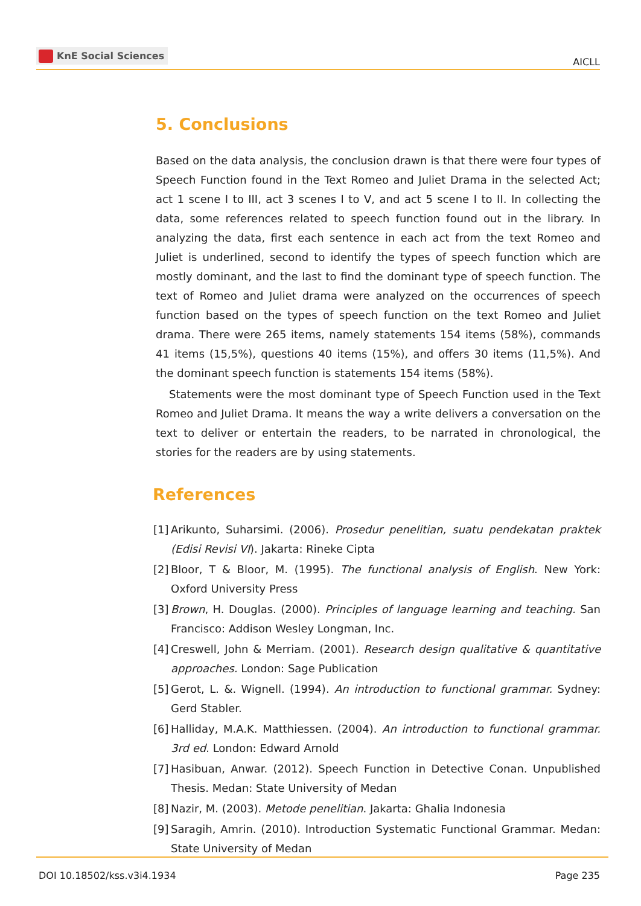KnE Social Sciences
AICLL
5. Conclusions
Based on the data analysis, the conclusion drawn is that there were four types of Speech Function found in the Text Romeo and Juliet Drama in the selected Act; act 1 scene I to III, act 3 scenes I to V, and act 5 scene I to II. In collecting the data, some references related to speech function found out in the library. In analyzing the data, first each sentence in each act from the text Romeo and Juliet is underlined, second to identify the types of speech function which are mostly dominant, and the last to find the dominant type of speech function. The text of Romeo and Juliet drama were analyzed on the occurrences of speech function based on the types of speech function on the text Romeo and Juliet drama. There were 265 items, namely statements 154 items (58%), commands 41 items (15,5%), questions 40 items (15%), and offers 30 items (11,5%). And the dominant speech function is statements 154 items (58%).
Statements were the most dominant type of Speech Function used in the Text Romeo and Juliet Drama. It means the way a write delivers a conversation on the text to deliver or entertain the readers, to be narrated in chronological, the stories for the readers are by using statements.
References
[1]
Arikunto, Suharsimi. (2006). Prosedur penelitian, suatu pendekatan praktek (Edisi Revisi VI). Jakarta: Rineke Cipta
[2]
Bloor, T & Bloor, M. (1995). The functional analysis of English. New York: Oxford University Press
[3]
Brown, H. Douglas. (2000). Principles of language learning and teaching. San Francisco: Addison Wesley Longman, Inc.
[4]
Creswell, John & Merriam. (2001). Research design qualitative & quantitative approaches. London: Sage Publication
[5]
Gerot, L. &. Wignell. (1994). An introduction to functional grammar. Sydney: Gerd Stabler.
[6]
Halliday, M.A.K. Matthiessen. (2004). An introduction to functional grammar. 3rd ed. London: Edward Arnold
[7]
Hasibuan, Anwar. (2012). Speech Function in Detective Conan. Unpublished Thesis. Medan: State University of Medan
[8]
Nazir, M. (2003). Metode penelitian. Jakarta: Ghalia Indonesia
[9]
Saragih, Amrin. (2010). Introduction Systematic Functional Grammar. Medan: State University of Medan
DOI 10.18502/kss.v3i4.1934 Page 235